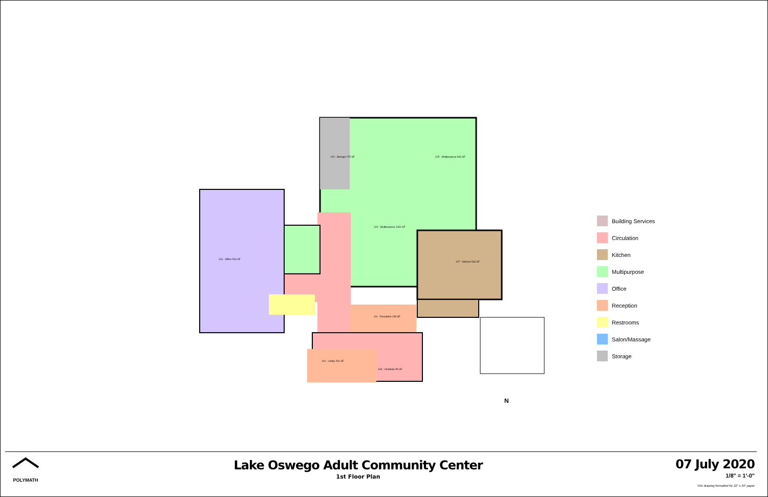123 - Storage 275 SF
125 - Multipurpose 906 SF
124 - Multipurpose 1431 SF
127 - Kitchen 534 SF
116 - Office 544 SF
111 - Reception 248 SF
110 - Lobby 291 SF
109 - Vestibule 55 SF
N
Building Services
Circulation
Kitchen
Multipurpose
Office
Reception
Restrooms
Salon/Massage
Storage
POLYMATH
Lake Oswego Adult Community Center
1st Floor Plan
07 July 2020
1/8" = 1'-0"
This drawing formatted for 22" x 34" paper